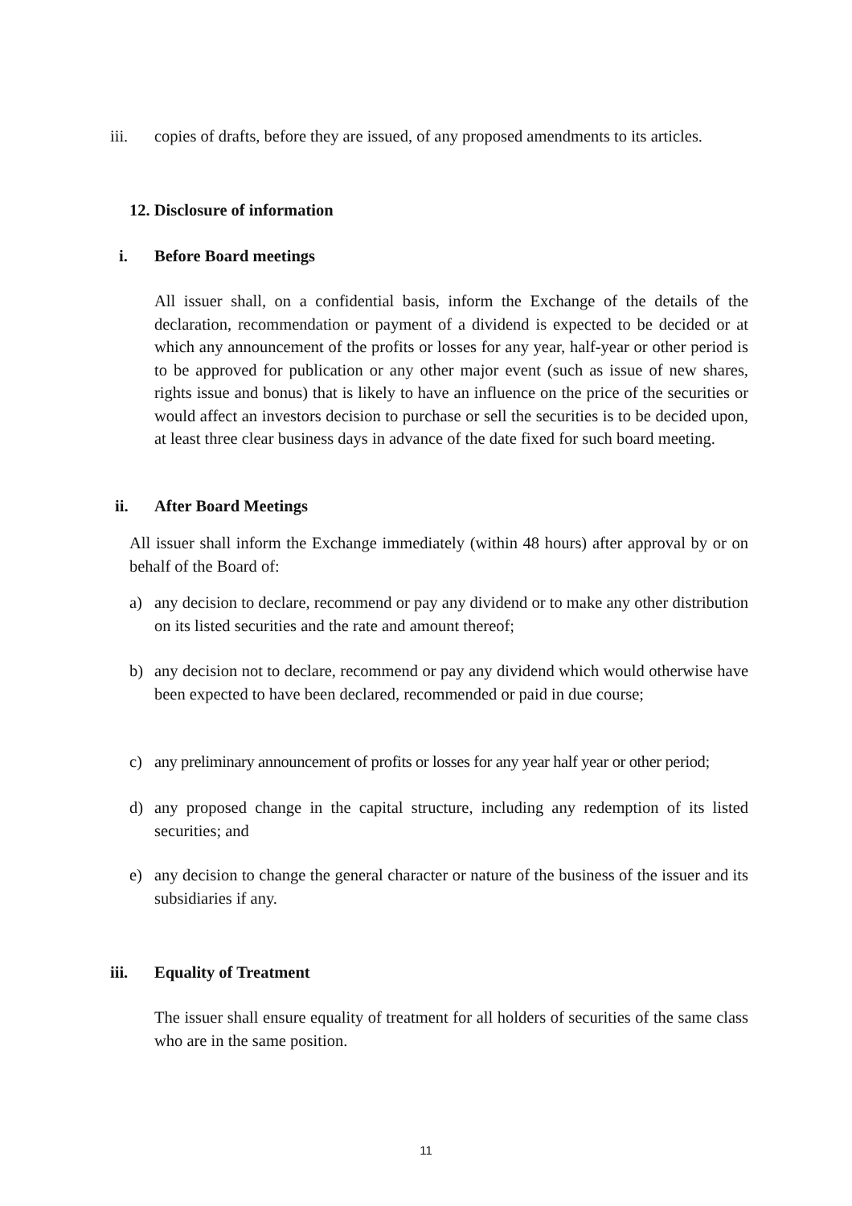iii. copies of drafts, before they are issued, of any proposed amendments to its articles.
12. Disclosure of information
i. Before Board meetings
All issuer shall, on a confidential basis, inform the Exchange of the details of the declaration, recommendation or payment of a dividend is expected to be decided or at which any announcement of the profits or losses for any year, half-year or other period is to be approved for publication or any other major event (such as issue of new shares, rights issue and bonus) that is likely to have an influence on the price of the securities or would affect an investors decision to purchase or sell the securities is to be decided upon, at least three clear business days in advance of the date fixed for such board meeting.
ii. After Board Meetings
All issuer shall inform the Exchange immediately (within 48 hours) after approval by or on behalf of the Board of:
a) any decision to declare, recommend or pay any dividend or to make any other distribution on its listed securities and the rate and amount thereof;
b) any decision not to declare, recommend or pay any dividend which would otherwise have been expected to have been declared, recommended or paid in due course;
c) any preliminary announcement of profits or losses for any year half year or other period;
d) any proposed change in the capital structure, including any redemption of its listed securities; and
e) any decision to change the general character or nature of the business of the issuer and its subsidiaries if any.
iii. Equality of Treatment
The issuer shall ensure equality of treatment for all holders of securities of the same class who are in the same position.
11